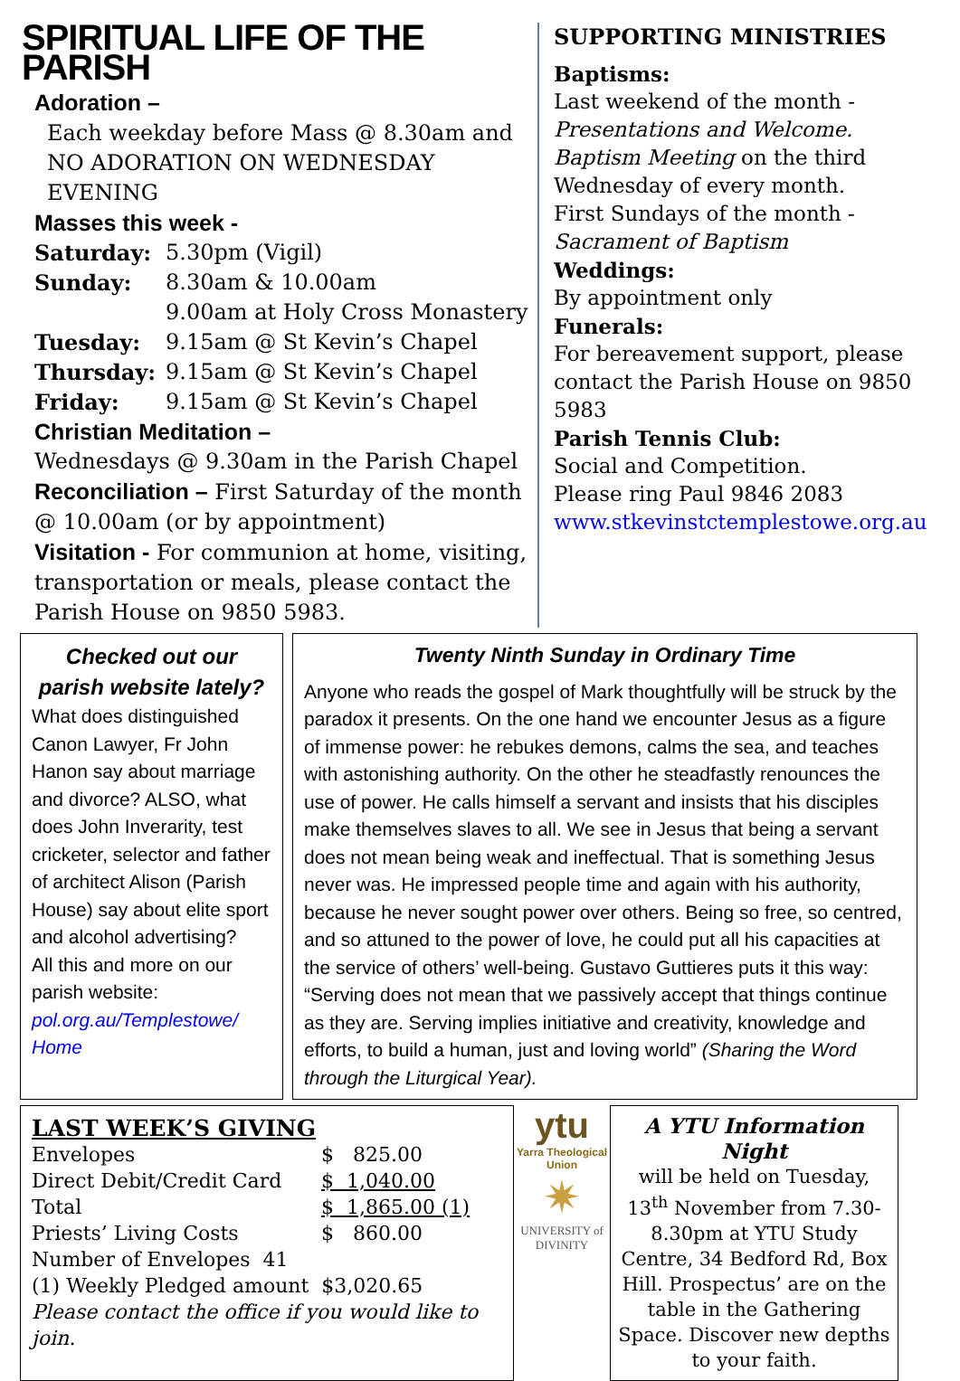SPIRITUAL LIFE OF THE PARISH
Adoration –
Each weekday before Mass @ 8.30am and NO ADORATION ON WEDNESDAY EVENING
Masses this week -
| Saturday: | 5.30pm (Vigil) |
| Sunday: | 8.30am & 10.00am 9.00am at Holy Cross Monastery |
| Tuesday: | 9.15am @ St Kevin’s Chapel |
| Thursday: | 9.15am @ St Kevin’s Chapel |
| Friday: | 9.15am @ St Kevin’s Chapel |
Christian Meditation –
Wednesdays @ 9.30am in the Parish Chapel
Reconciliation – First Saturday of the month @ 10.00am (or by appointment)
Visitation - For communion at home, visiting, transportation or meals, please contact the Parish House on 9850 5983.
SUPPORTING MINISTRIES
Baptisms:
Last weekend of the month - Presentations and Welcome. Baptism Meeting on the third Wednesday of every month.
First Sundays of the month - Sacrament of Baptism
Weddings:
By appointment only
Funerals:
For bereavement support, please contact the Parish House on 9850 5983
Parish Tennis Club:
Social and Competition.
Please ring Paul 9846 2083
www.stkevinstctemplestowe.org.au
Checked out our parish website lately?
What does distinguished Canon Lawyer, Fr John Hanon say about marriage and divorce? ALSO, what does John Inverarity, test cricketer, selector and father of architect Alison (Parish House) say about elite sport and alcohol advertising?
All this and more on our parish website:
pol.org.au/Templestowe/ Home
Twenty Ninth Sunday in Ordinary Time
Anyone who reads the gospel of Mark thoughtfully will be struck by the paradox it presents. On the one hand we encounter Jesus as a figure of immense power: he rebukes demons, calms the sea, and teaches with astonishing authority. On the other he steadfastly renounces the use of power. He calls himself a servant and insists that his disciples make themselves slaves to all. We see in Jesus that being a servant does not mean being weak and ineffectual. That is something Jesus never was. He impressed people time and again with his authority, because he never sought power over others. Being so free, so centred, and so attuned to the power of love, he could put all his capacities at the service of others’ well-being. Gustavo Guttieres puts it this way: “Serving does not mean that we passively accept that things continue as they are. Serving implies initiative and creativity, knowledge and efforts, to build a human, just and loving world” (Sharing the Word through the Liturgical Year).
LAST WEEK’S GIVING
| Envelopes | $ 825.00 |
| Direct Debit/Credit Card | $ 1,040.00 |
| Total | $ 1,865.00 (1) |
| Priests’ Living Costs | $ 860.00 |
Number of Envelopes 41
(1) Weekly Pledged amount $3,020.65
Please contact the office if you would like to join.
ytu
Yarra Theological Union
✷
UNIVERSITY of DIVINITY
A YTU Information Night
will be held on Tuesday, 13<sup>th</sup> November from 7.30-8.30pm at YTU Study Centre, 34 Bedford Rd, Box Hill. Prospectus’ are on the table in the Gathering Space. Discover new depths to your faith.